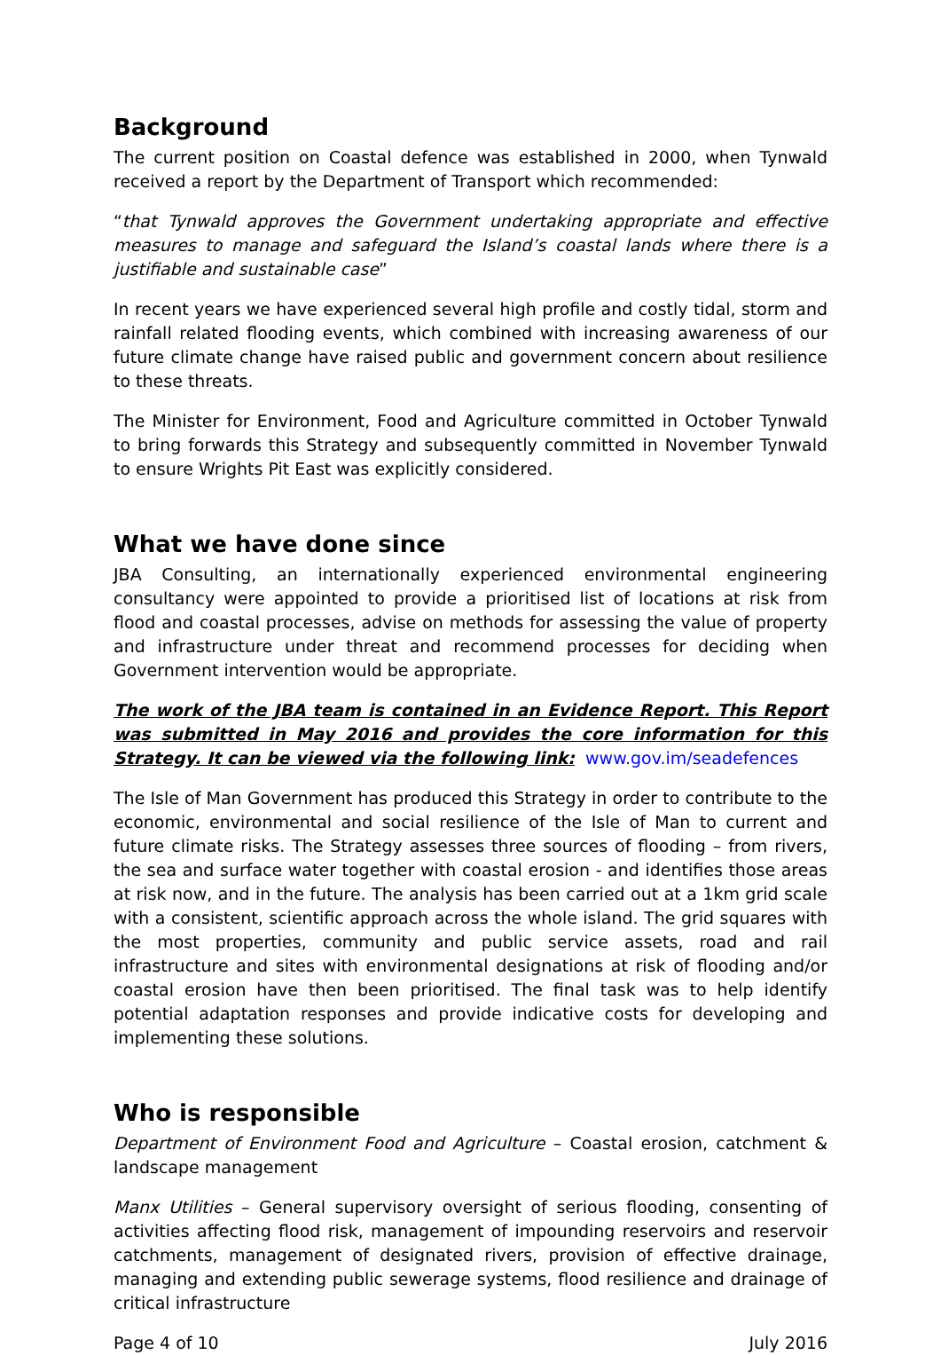Background
The current position on Coastal defence was established in 2000, when Tynwald received a report by the Department of Transport which recommended:
“that Tynwald approves the Government undertaking appropriate and effective measures to manage and safeguard the Island’s coastal lands where there is a justifiable and sustainable case”
In recent years we have experienced several high profile and costly tidal, storm and rainfall related flooding events, which combined with increasing awareness of our future climate change have raised public and government concern about resilience to these threats.
The Minister for Environment, Food and Agriculture committed in October Tynwald to bring forwards this Strategy and subsequently committed in November Tynwald to ensure Wrights Pit East was explicitly considered.
What we have done since
JBA Consulting, an internationally experienced environmental engineering consultancy were appointed to provide a prioritised list of locations at risk from flood and coastal processes, advise on methods for assessing the value of property and infrastructure under threat and recommend processes for deciding when Government intervention would be appropriate.
The work of the JBA team is contained in an Evidence Report. This Report was submitted in May 2016 and provides the core information for this Strategy. It can be viewed via the following link: www.gov.im/seadefences
The Isle of Man Government has produced this Strategy in order to contribute to the economic, environmental and social resilience of the Isle of Man to current and future climate risks. The Strategy assesses three sources of flooding – from rivers, the sea and surface water together with coastal erosion - and identifies those areas at risk now, and in the future. The analysis has been carried out at a 1km grid scale with a consistent, scientific approach across the whole island. The grid squares with the most properties, community and public service assets, road and rail infrastructure and sites with environmental designations at risk of flooding and/or coastal erosion have then been prioritised. The final task was to help identify potential adaptation responses and provide indicative costs for developing and implementing these solutions.
Who is responsible
Department of Environment Food and Agriculture – Coastal erosion, catchment & landscape management
Manx Utilities – General supervisory oversight of serious flooding, consenting of activities affecting flood risk, management of impounding reservoirs and reservoir catchments, management of designated rivers, provision of effective drainage, managing and extending public sewerage systems, flood resilience and drainage of critical infrastructure
Page 4 of 10 July 2016